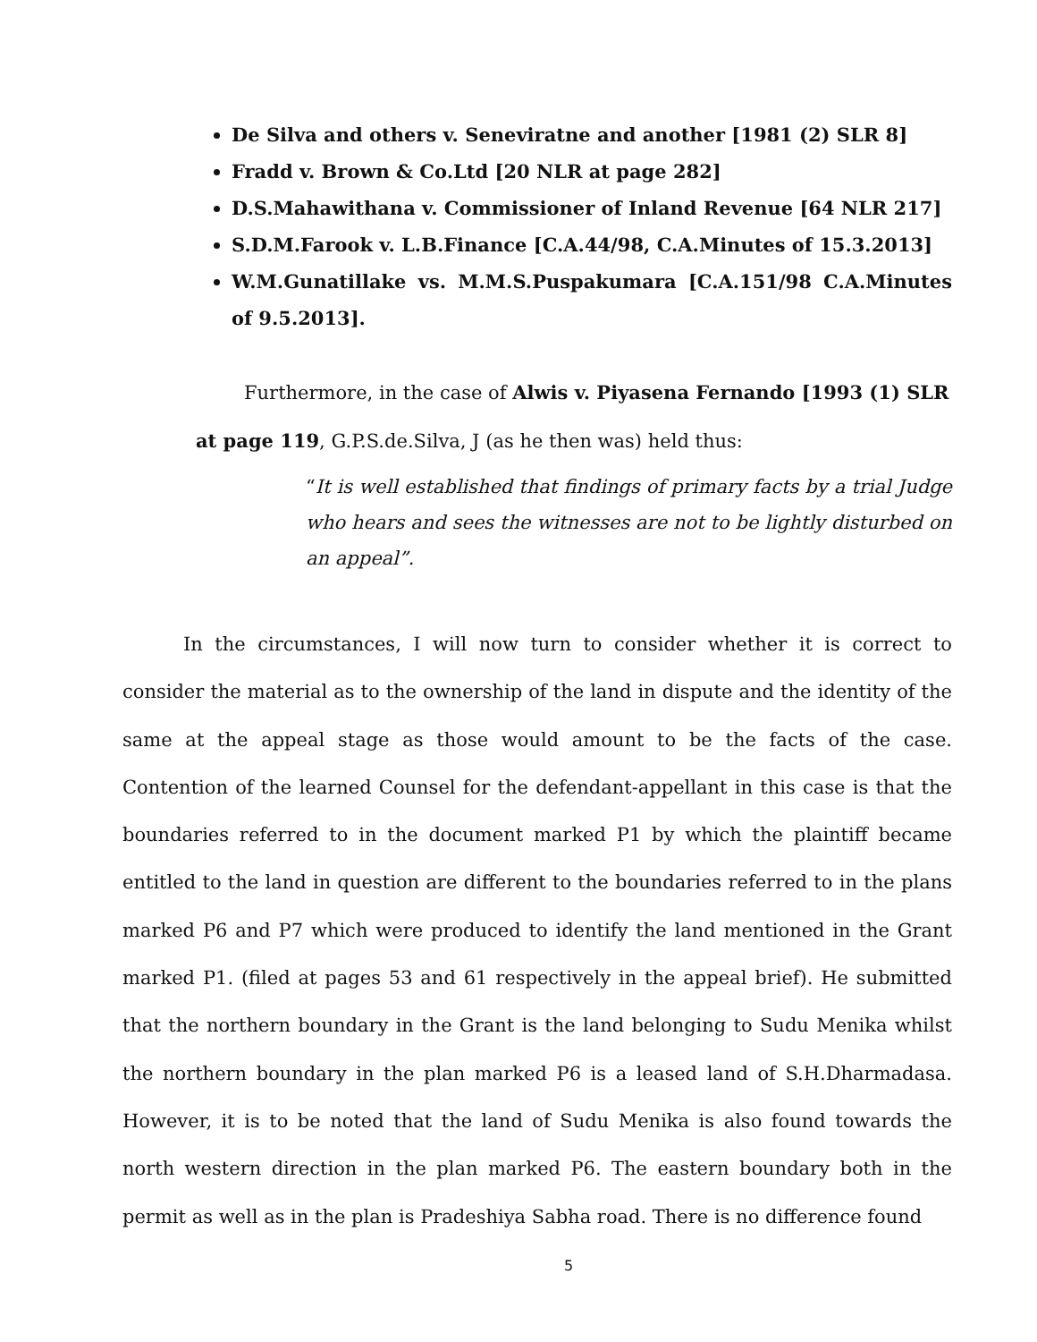De Silva and others v. Seneviratne and another [1981 (2) SLR 8]
Fradd v. Brown & Co.Ltd [20 NLR at page 282]
D.S.Mahawithana v. Commissioner of Inland Revenue [64 NLR 217]
S.D.M.Farook v. L.B.Finance [C.A.44/98, C.A.Minutes of 15.3.2013]
W.M.Gunatillake vs. M.M.S.Puspakumara [C.A.151/98 C.A.Minutes of 9.5.2013].
Furthermore, in the case of Alwis v. Piyasena Fernando [1993 (1) SLR
at page 119, G.P.S.de.Silva, J (as he then was) held thus:
“It is well established that findings of primary facts by a trial Judge who hears and sees the witnesses are not to be lightly disturbed on an appeal”.
In the circumstances, I will now turn to consider whether it is correct to consider the material as to the ownership of the land in dispute and the identity of the same at the appeal stage as those would amount to be the facts of the case. Contention of the learned Counsel for the defendant-appellant in this case is that the boundaries referred to in the document marked P1 by which the plaintiff became entitled to the land in question are different to the boundaries referred to in the plans marked P6 and P7 which were produced to identify the land mentioned in the Grant marked P1. (filed at pages 53 and 61 respectively in the appeal brief). He submitted that the northern boundary in the Grant is the land belonging to Sudu Menika whilst the northern boundary in the plan marked P6 is a leased land of S.H.Dharmadasa. However, it is to be noted that the land of Sudu Menika is also found towards the north western direction in the plan marked P6. The eastern boundary both in the permit as well as in the plan is Pradeshiya Sabha road. There is no difference found
5